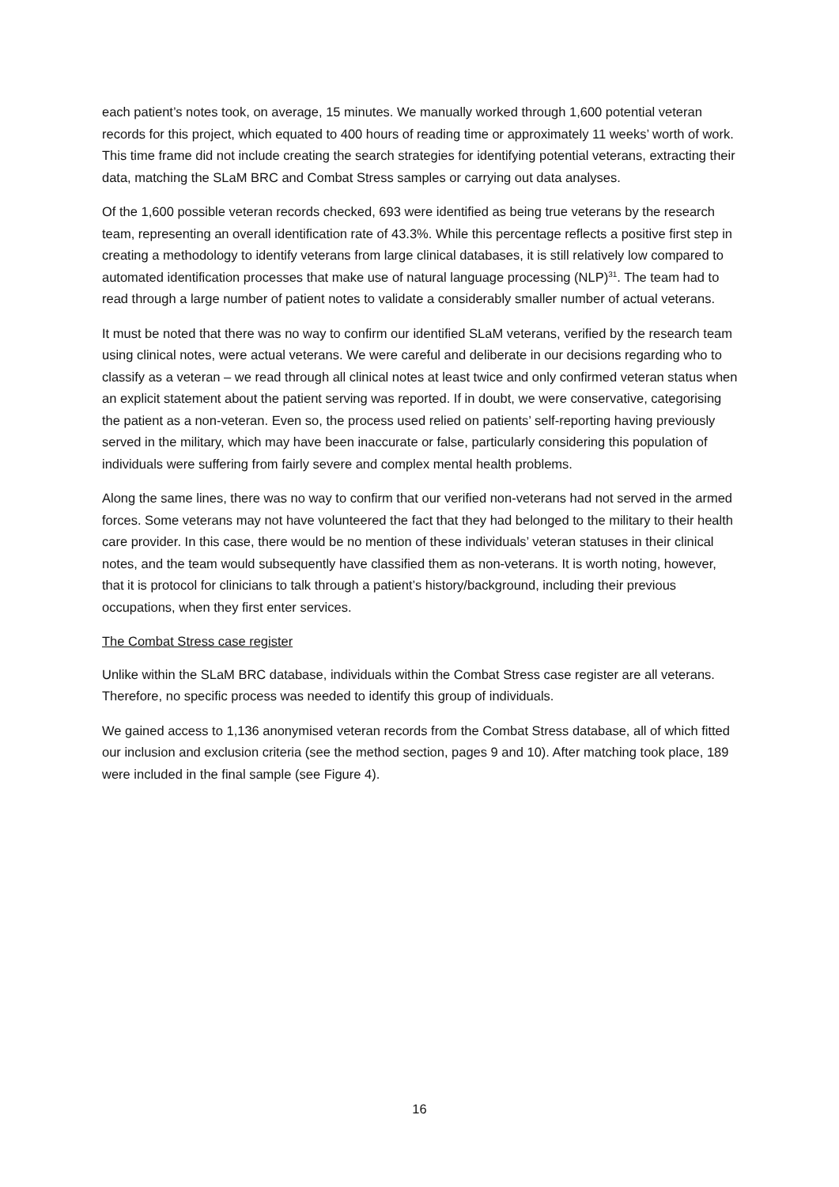each patient’s notes took, on average, 15 minutes. We manually worked through 1,600 potential veteran records for this project, which equated to 400 hours of reading time or approximately 11 weeks’ worth of work. This time frame did not include creating the search strategies for identifying potential veterans, extracting their data, matching the SLaM BRC and Combat Stress samples or carrying out data analyses.
Of the 1,600 possible veteran records checked, 693 were identified as being true veterans by the research team, representing an overall identification rate of 43.3%. While this percentage reflects a positive first step in creating a methodology to identify veterans from large clinical databases, it is still relatively low compared to automated identification processes that make use of natural language processing (NLP)<sup>31</sup>. The team had to read through a large number of patient notes to validate a considerably smaller number of actual veterans.
It must be noted that there was no way to confirm our identified SLaM veterans, verified by the research team using clinical notes, were actual veterans. We were careful and deliberate in our decisions regarding who to classify as a veteran – we read through all clinical notes at least twice and only confirmed veteran status when an explicit statement about the patient serving was reported. If in doubt, we were conservative, categorising the patient as a non-veteran. Even so, the process used relied on patients’ self-reporting having previously served in the military, which may have been inaccurate or false, particularly considering this population of individuals were suffering from fairly severe and complex mental health problems.
Along the same lines, there was no way to confirm that our verified non-veterans had not served in the armed forces. Some veterans may not have volunteered the fact that they had belonged to the military to their health care provider. In this case, there would be no mention of these individuals’ veteran statuses in their clinical notes, and the team would subsequently have classified them as non-veterans. It is worth noting, however, that it is protocol for clinicians to talk through a patient’s history/background, including their previous occupations, when they first enter services.
The Combat Stress case register
Unlike within the SLaM BRC database, individuals within the Combat Stress case register are all veterans. Therefore, no specific process was needed to identify this group of individuals.
We gained access to 1,136 anonymised veteran records from the Combat Stress database, all of which fitted our inclusion and exclusion criteria (see the method section, pages 9 and 10). After matching took place, 189 were included in the final sample (see Figure 4).
16